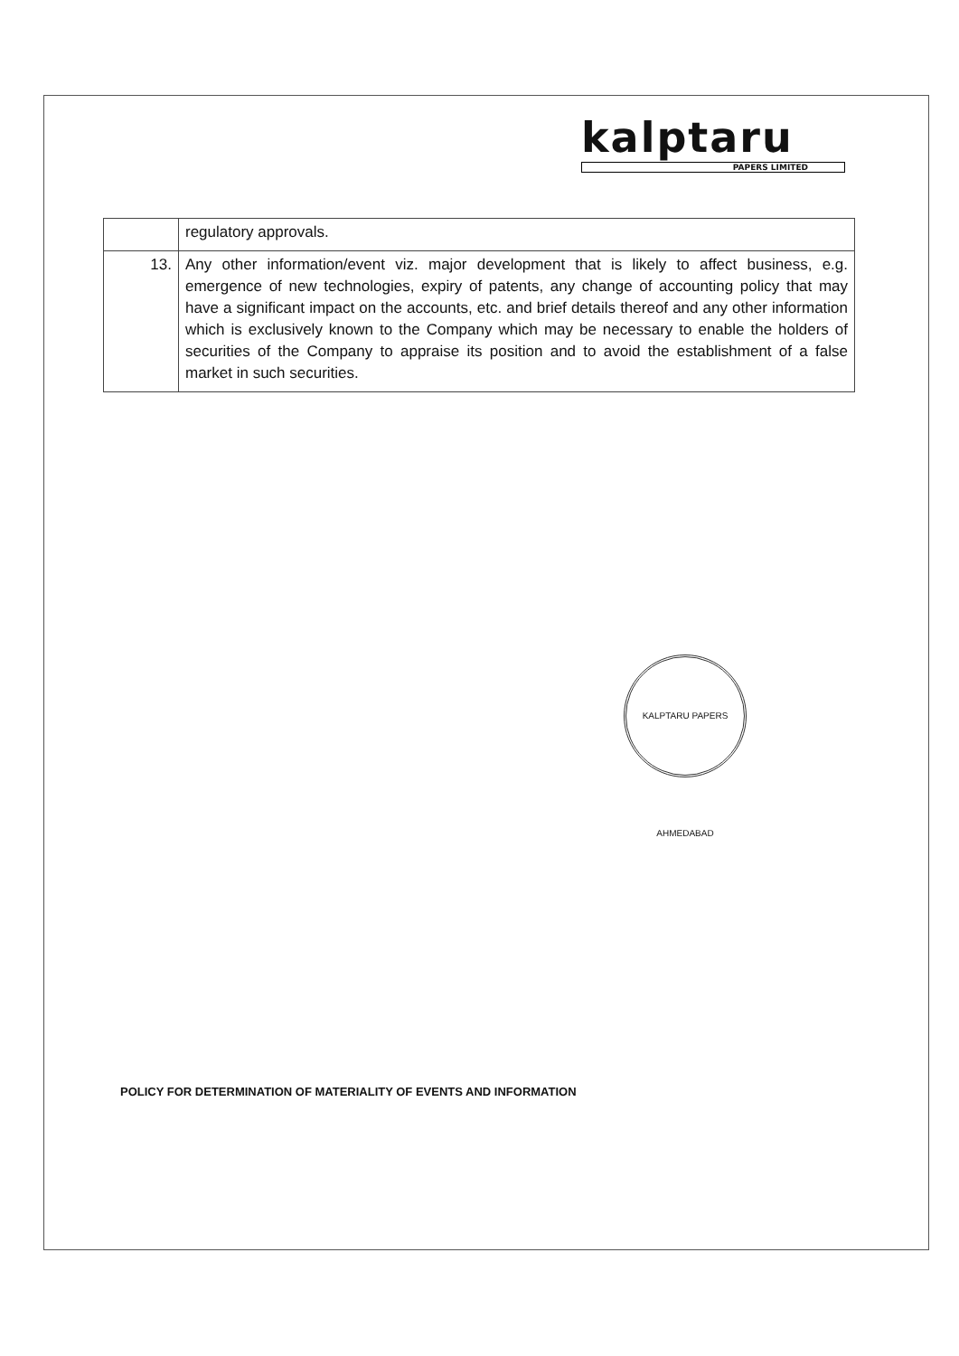kalptaru
PAPERS LIMITED
| | regulatory approvals. |
| 13. | Any other information/event viz. major development that is likely to affect business, e.g. emergence of new technologies, expiry of patents, any change of accounting policy that may have a significant impact on the accounts, etc. and brief details thereof and any other information which is exclusively known to the Company which may be necessary to enable the holders of securities of the Company to appraise its position and to avoid the establishment of a false market in such securities. |
KALPTARU PAPERS AHMEDABAD
POLICY FOR DETERMINATION OF MATERIALITY OF EVENTS AND INFORMATION